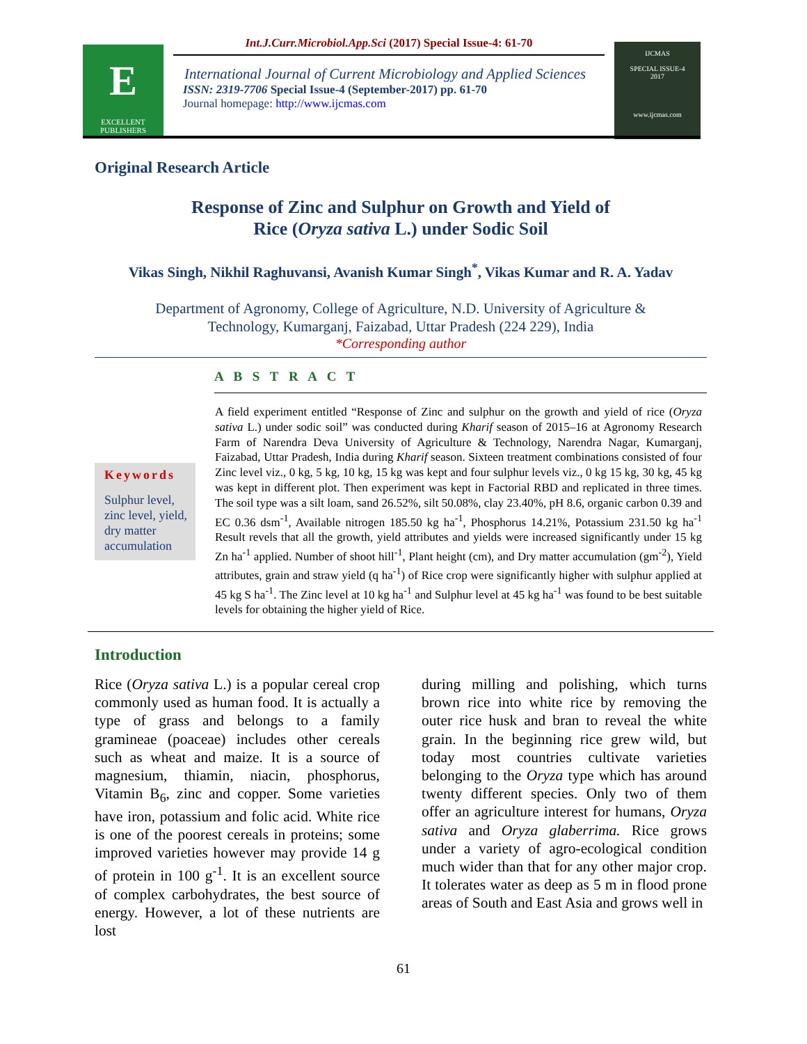E
EXCELLENT PUBLISHERS
Int.J.Curr.Microbiol.App.Sci (2017) Special Issue-4: 61-70
International Journal of Current Microbiology and Applied Sciences
ISSN: 2319-7706 Special Issue-4 (September-2017) pp. 61-70
Journal homepage: http://www.ijcmas.com
IJCMAS
SPECIAL ISSUE-4
2017
www.ijcmas.com
Original Research Article
Response of Zinc and Sulphur on Growth and Yield of
Rice (Oryza sativa L.) under Sodic Soil
Vikas Singh, Nikhil Raghuvansi, Avanish Kumar Singh<sup>*</sup>, Vikas Kumar and R. A. Yadav
Department of Agronomy, College of Agriculture, N.D. University of Agriculture &
Technology, Kumarganj, Faizabad, Uttar Pradesh (224 229), India
*Corresponding author
A B S T R A C T
Keywords
Sulphur level, zinc level, yield, dry matter accumulation
A field experiment entitled “Response of Zinc and sulphur on the growth and yield of rice (Oryza sativa L.) under sodic soil” was conducted during Kharif season of 2015–16 at Agronomy Research Farm of Narendra Deva University of Agriculture & Technology, Narendra Nagar, Kumarganj, Faizabad, Uttar Pradesh, India during Kharif season. Sixteen treatment combinations consisted of four Zinc level viz., 0 kg, 5 kg, 10 kg, 15 kg was kept and four sulphur levels viz., 0 kg 15 kg, 30 kg, 45 kg was kept in different plot. Then experiment was kept in Factorial RBD and replicated in three times. The soil type was a silt loam, sand 26.52%, silt 50.08%, clay 23.40%, pH 8.6, organic carbon 0.39 and EC 0.36 dsm<sup>-1</sup>, Available nitrogen 185.50 kg ha<sup>-1</sup>, Phosphorus 14.21%, Potassium 231.50 kg ha<sup>-1</sup> Result revels that all the growth, yield attributes and yields were increased significantly under 15 kg Zn ha<sup>-1</sup> applied. Number of shoot hill<sup>-1</sup>, Plant height (cm), and Dry matter accumulation (gm<sup>-2</sup>), Yield attributes, grain and straw yield (q ha<sup>-1</sup>) of Rice crop were significantly higher with sulphur applied at 45 kg S ha<sup>-1</sup>. The Zinc level at 10 kg ha<sup>-1</sup> and Sulphur level at 45 kg ha<sup>-1</sup> was found to be best suitable levels for obtaining the higher yield of Rice.
Introduction
Rice (Oryza sativa L.) is a popular cereal crop commonly used as human food. It is actually a type of grass and belongs to a family gramineae (poaceae) includes other cereals such as wheat and maize. It is a source of magnesium, thiamin, niacin, phosphorus, Vitamin B<sub>6</sub>, zinc and copper. Some varieties have iron, potassium and folic acid. White rice is one of the poorest cereals in proteins; some improved varieties however may provide 14 g of protein in 100 g<sup>-1</sup>. It is an excellent source of complex carbohydrates, the best source of energy. However, a lot of these nutrients are lost
during milling and polishing, which turns brown rice into white rice by removing the outer rice husk and bran to reveal the white grain. In the beginning rice grew wild, but today most countries cultivate varieties belonging to the Oryza type which has around twenty different species. Only two of them offer an agriculture interest for humans, Oryza sativa and Oryza glaberrima. Rice grows under a variety of agro-ecological condition much wider than that for any other major crop. It tolerates water as deep as 5 m in flood prone areas of South and East Asia and grows well in
61